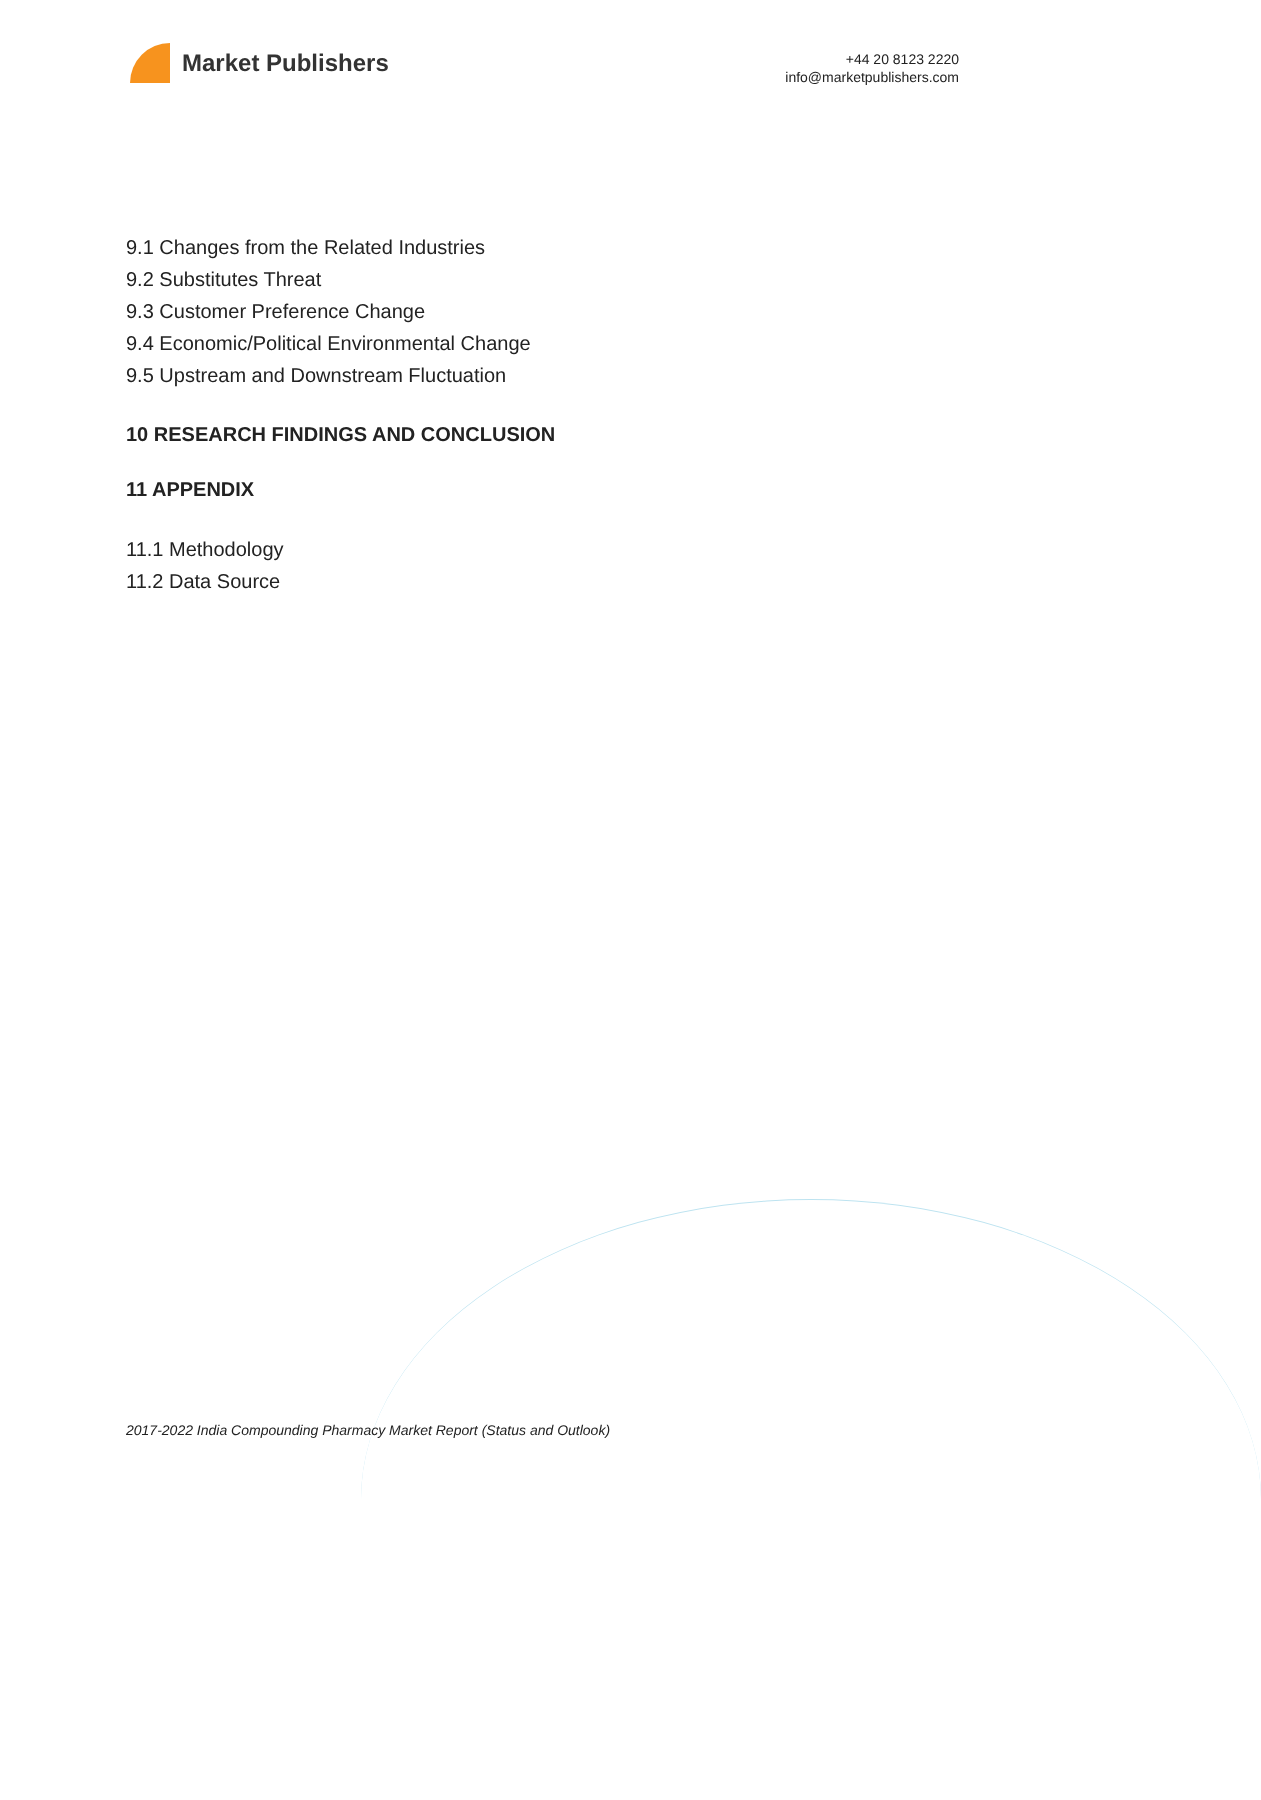Market Publishers
+44 20 8123 2220
info@marketpublishers.com
9.1 Changes from the Related Industries
9.2 Substitutes Threat
9.3 Customer Preference Change
9.4 Economic/Political Environmental Change
9.5 Upstream and Downstream Fluctuation
10 RESEARCH FINDINGS AND CONCLUSION
11 APPENDIX
11.1 Methodology
11.2 Data Source
2017-2022 India Compounding Pharmacy Market Report (Status and Outlook)